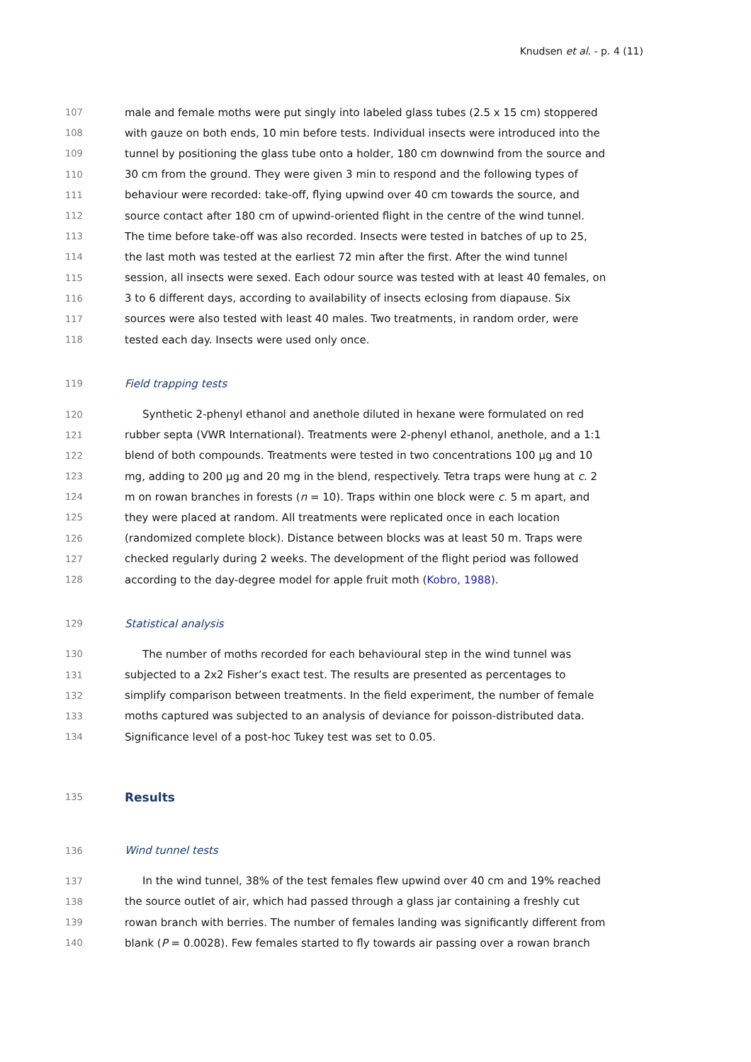Knudsen et al. - p. 4 (11)
107 male and female moths were put singly into labeled glass tubes (2.5 x 15 cm) stoppered
108 with gauze on both ends, 10 min before tests. Individual insects were introduced into the
109 tunnel by positioning the glass tube onto a holder, 180 cm downwind from the source and
110 30 cm from the ground. They were given 3 min to respond and the following types of
111 behaviour were recorded: take-off, flying upwind over 40 cm towards the source, and
112 source contact after 180 cm of upwind-oriented flight in the centre of the wind tunnel.
113 The time before take-off was also recorded. Insects were tested in batches of up to 25,
114 the last moth was tested at the earliest 72 min after the first. After the wind tunnel
115 session, all insects were sexed. Each odour source was tested with at least 40 females, on
116 3 to 6 different days, according to availability of insects eclosing from diapause. Six
117 sources were also tested with least 40 males. Two treatments, in random order, were
118 tested each day. Insects were used only once.
119 Field trapping tests
120 Synthetic 2-phenyl ethanol and anethole diluted in hexane were formulated on red
121 rubber septa (VWR International). Treatments were 2-phenyl ethanol, anethole, and a 1:1
122 blend of both compounds. Treatments were tested in two concentrations 100 µg and 10
123 mg, adding to 200 µg and 20 mg in the blend, respectively. Tetra traps were hung at c. 2
124 m on rowan branches in forests (n = 10). Traps within one block were c. 5 m apart, and
125 they were placed at random. All treatments were replicated once in each location
126 (randomized complete block). Distance between blocks was at least 50 m. Traps were
127 checked regularly during 2 weeks. The development of the flight period was followed
128 according to the day-degree model for apple fruit moth (Kobro, 1988).
129 Statistical analysis
130 The number of moths recorded for each behavioural step in the wind tunnel was
131 subjected to a 2x2 Fisher’s exact test. The results are presented as percentages to
132 simplify comparison between treatments. In the field experiment, the number of female
133 moths captured was subjected to an analysis of deviance for poisson-distributed data.
134 Significance level of a post-hoc Tukey test was set to 0.05.
135 Results
136 Wind tunnel tests
137 In the wind tunnel, 38% of the test females flew upwind over 40 cm and 19% reached
138 the source outlet of air, which had passed through a glass jar containing a freshly cut
139 rowan branch with berries. The number of females landing was significantly different from
140 blank (P = 0.0028). Few females started to fly towards air passing over a rowan branch